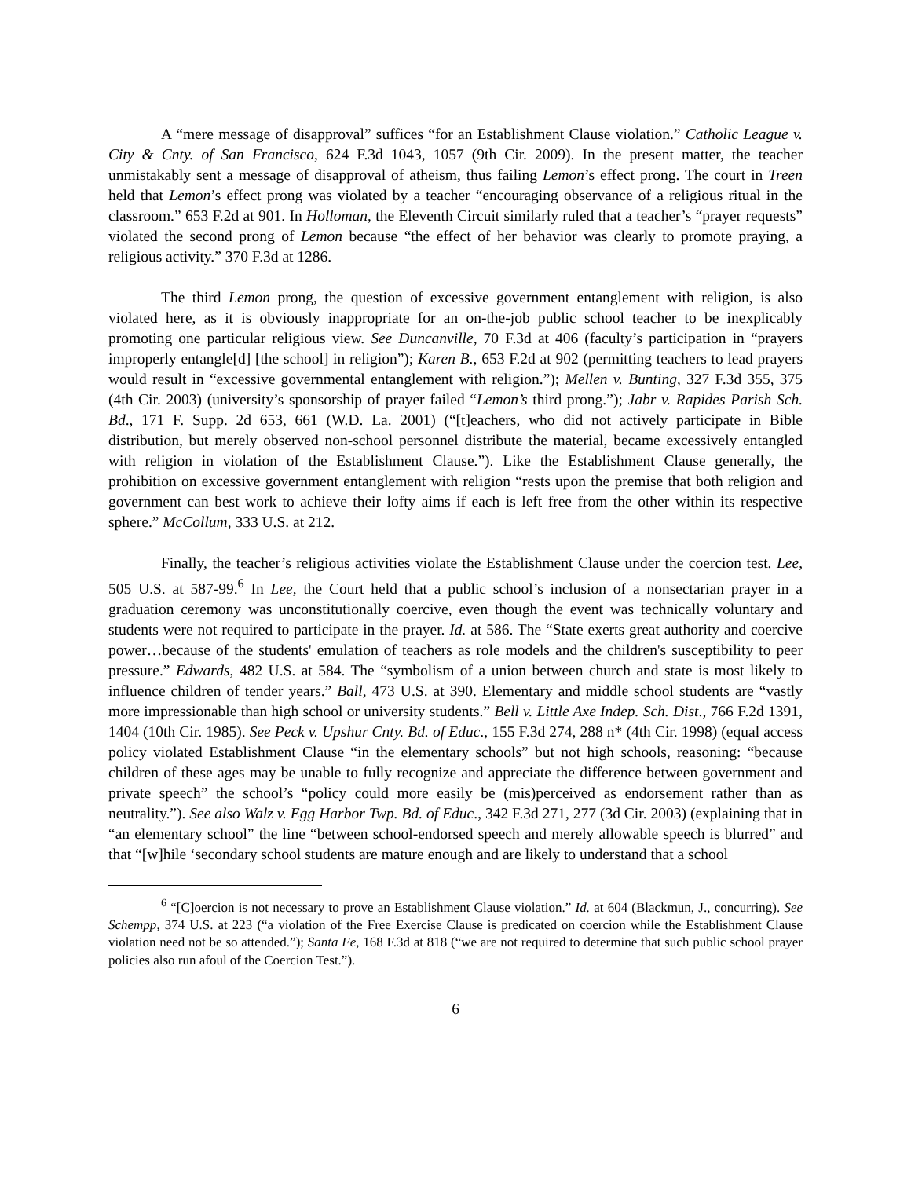A “mere message of disapproval” suffices “for an Establishment Clause violation.” Catholic League v. City & Cnty. of San Francisco, 624 F.3d 1043, 1057 (9th Cir. 2009). In the present matter, the teacher unmistakably sent a message of disapproval of atheism, thus failing Lemon’s effect prong. The court in Treen held that Lemon’s effect prong was violated by a teacher “encouraging observance of a religious ritual in the classroom.” 653 F.2d at 901. In Holloman, the Eleventh Circuit similarly ruled that a teacher’s “prayer requests” violated the second prong of Lemon because “the effect of her behavior was clearly to promote praying, a religious activity.” 370 F.3d at 1286.
The third Lemon prong, the question of excessive government entanglement with religion, is also violated here, as it is obviously inappropriate for an on-the-job public school teacher to be inexplicably promoting one particular religious view. See Duncanville, 70 F.3d at 406 (faculty’s participation in “prayers improperly entangle[d] [the school] in religion”); Karen B., 653 F.2d at 902 (permitting teachers to lead prayers would result in “excessive governmental entanglement with religion.”); Mellen v. Bunting, 327 F.3d 355, 375 (4th Cir. 2003) (university’s sponsorship of prayer failed “Lemon’s third prong.”); Jabr v. Rapides Parish Sch. Bd., 171 F. Supp. 2d 653, 661 (W.D. La. 2001) (“[t]eachers, who did not actively participate in Bible distribution, but merely observed non-school personnel distribute the material, became excessively entangled with religion in violation of the Establishment Clause.”). Like the Establishment Clause generally, the prohibition on excessive government entanglement with religion “rests upon the premise that both religion and government can best work to achieve their lofty aims if each is left free from the other within its respective sphere.” McCollum, 333 U.S. at 212.
Finally, the teacher’s religious activities violate the Establishment Clause under the coercion test. Lee, 505 U.S. at 587-99.<sup>6</sup> In Lee, the Court held that a public school’s inclusion of a nonsectarian prayer in a graduation ceremony was unconstitutionally coercive, even though the event was technically voluntary and students were not required to participate in the prayer. Id. at 586. The “State exerts great authority and coercive power…because of the students' emulation of teachers as role models and the children's susceptibility to peer pressure.” Edwards, 482 U.S. at 584. The “symbolism of a union between church and state is most likely to influence children of tender years.” Ball, 473 U.S. at 390. Elementary and middle school students are “vastly more impressionable than high school or university students.” Bell v. Little Axe Indep. Sch. Dist., 766 F.2d 1391, 1404 (10th Cir. 1985). See Peck v. Upshur Cnty. Bd. of Educ., 155 F.3d 274, 288 n* (4th Cir. 1998) (equal access policy violated Establishment Clause “in the elementary schools” but not high schools, reasoning: “because children of these ages may be unable to fully recognize and appreciate the difference between government and private speech” the school’s “policy could more easily be (mis)perceived as endorsement rather than as neutrality.”). See also Walz v. Egg Harbor Twp. Bd. of Educ., 342 F.3d 271, 277 (3d Cir. 2003) (explaining that in “an elementary school” the line “between school-endorsed speech and merely allowable speech is blurred” and that “[w]hile ‘secondary school students are mature enough and are likely to understand that a school
<sup>6</sup> “[C]oercion is not necessary to prove an Establishment Clause violation.” Id. at 604 (Blackmun, J., concurring). See Schempp, 374 U.S. at 223 (“a violation of the Free Exercise Clause is predicated on coercion while the Establishment Clause violation need not be so attended.”); Santa Fe, 168 F.3d at 818 (“we are not required to determine that such public school prayer policies also run afoul of the Coercion Test.”).
6